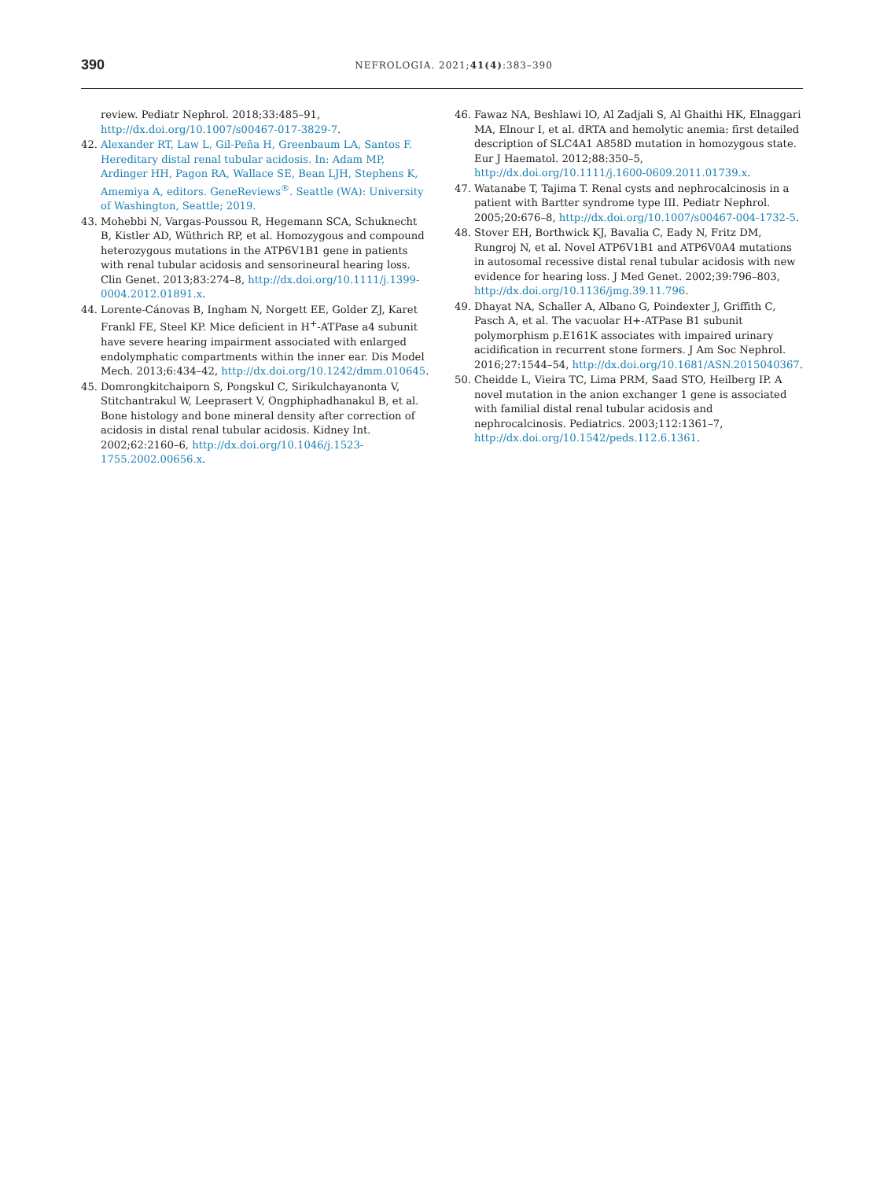390
NEFROLOGIA. 2021;41(4):383–390
review. Pediatr Nephrol. 2018;33:485–91, http://dx.doi.org/10.1007/s00467-017-3829-7.
42. Alexander RT, Law L, Gil-Peña H, Greenbaum LA, Santos F. Hereditary distal renal tubular acidosis. In: Adam MP, Ardinger HH, Pagon RA, Wallace SE, Bean LJH, Stephens K, Amemiya A, editors. GeneReviews<sup>®</sup>. Seattle (WA): University of Washington, Seattle; 2019.
43. Mohebbi N, Vargas-Poussou R, Hegemann SCA, Schuknecht B, Kistler AD, Wüthrich RP, et al. Homozygous and compound heterozygous mutations in the ATP6V1B1 gene in patients with renal tubular acidosis and sensorineural hearing loss. Clin Genet. 2013;83:274–8, http://dx.doi.org/10.1111/j.1399-0004.2012.01891.x.
44. Lorente-Cánovas B, Ingham N, Norgett EE, Golder ZJ, Karet Frankl FE, Steel KP. Mice deficient in H<sup>+</sup>-ATPase a4 subunit have severe hearing impairment associated with enlarged endolymphatic compartments within the inner ear. Dis Model Mech. 2013;6:434–42, http://dx.doi.org/10.1242/dmm.010645.
45. Domrongkitchaiporn S, Pongskul C, Sirikulchayanonta V, Stitchantrakul W, Leeprasert V, Ongphiphadhanakul B, et al. Bone histology and bone mineral density after correction of acidosis in distal renal tubular acidosis. Kidney Int. 2002;62:2160–6, http://dx.doi.org/10.1046/j.1523-1755.2002.00656.x.
46. Fawaz NA, Beshlawi IO, Al Zadjali S, Al Ghaithi HK, Elnaggari MA, Elnour I, et al. dRTA and hemolytic anemia: first detailed description of SLC4A1 A858D mutation in homozygous state. Eur J Haematol. 2012;88:350–5, http://dx.doi.org/10.1111/j.1600-0609.2011.01739.x.
47. Watanabe T, Tajima T. Renal cysts and nephrocalcinosis in a patient with Bartter syndrome type III. Pediatr Nephrol. 2005;20:676–8, http://dx.doi.org/10.1007/s00467-004-1732-5.
48. Stover EH, Borthwick KJ, Bavalia C, Eady N, Fritz DM, Rungroj N, et al. Novel ATP6V1B1 and ATP6V0A4 mutations in autosomal recessive distal renal tubular acidosis with new evidence for hearing loss. J Med Genet. 2002;39:796–803, http://dx.doi.org/10.1136/jmg.39.11.796.
49. Dhayat NA, Schaller A, Albano G, Poindexter J, Griffith C, Pasch A, et al. The vacuolar H+-ATPase B1 subunit polymorphism p.E161K associates with impaired urinary acidification in recurrent stone formers. J Am Soc Nephrol. 2016;27:1544–54, http://dx.doi.org/10.1681/ASN.2015040367.
50. Cheidde L, Vieira TC, Lima PRM, Saad STO, Heilberg IP. A novel mutation in the anion exchanger 1 gene is associated with familial distal renal tubular acidosis and nephrocalcinosis. Pediatrics. 2003;112:1361–7, http://dx.doi.org/10.1542/peds.112.6.1361.